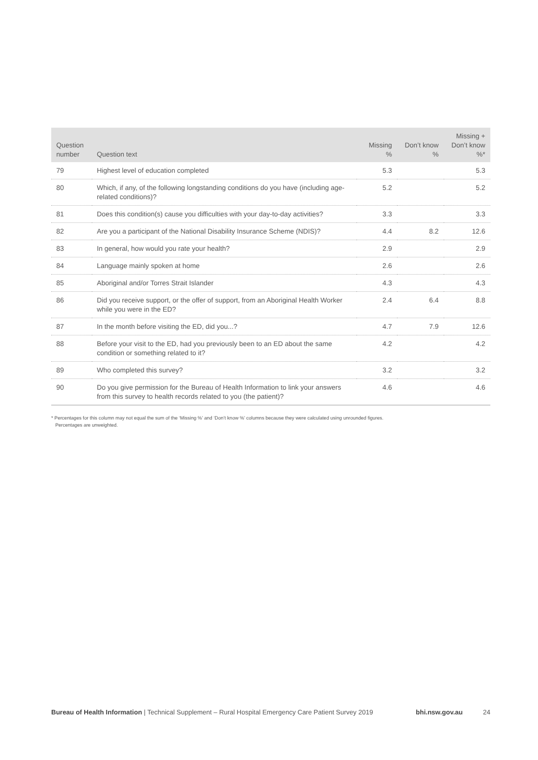| Question number | Question text | Missing % | Don’t know % | Missing + Don’t know %* |
| --- | --- | --- | --- | --- |
| 79 | Highest level of education completed | 5.3 | | 5.3 |
| 80 | Which, if any, of the following longstanding conditions do you have (including age-related conditions)? | 5.2 | | 5.2 |
| 81 | Does this condition(s) cause you difficulties with your day-to-day activities? | 3.3 | | 3.3 |
| 82 | Are you a participant of the National Disability Insurance Scheme (NDIS)? | 4.4 | 8.2 | 12.6 |
| 83 | In general, how would you rate your health? | 2.9 | | 2.9 |
| 84 | Language mainly spoken at home | 2.6 | | 2.6 |
| 85 | Aboriginal and/or Torres Strait Islander | 4.3 | | 4.3 |
| 86 | Did you receive support, or the offer of support, from an Aboriginal Health Worker while you were in the ED? | 2.4 | 6.4 | 8.8 |
| 87 | In the month before visiting the ED, did you...? | 4.7 | 7.9 | 12.6 |
| 88 | Before your visit to the ED, had you previously been to an ED about the same condition or something related to it? | 4.2 | | 4.2 |
| 89 | Who completed this survey? | 3.2 | | 3.2 |
| 90 | Do you give permission for the Bureau of Health Information to link your answers from this survey to health records related to you (the patient)? | 4.6 | | 4.6 |
* Percentages for this column may not equal the sum of the ‘Missing %’ and ‘Don’t know %’ columns because they were calculated using unrounded figures.
Percentages are unweighted.
Bureau of Health Information | Technical Supplement – Rural Hospital Emergency Care Patient Survey 2019 bhi.nsw.gov.au 24